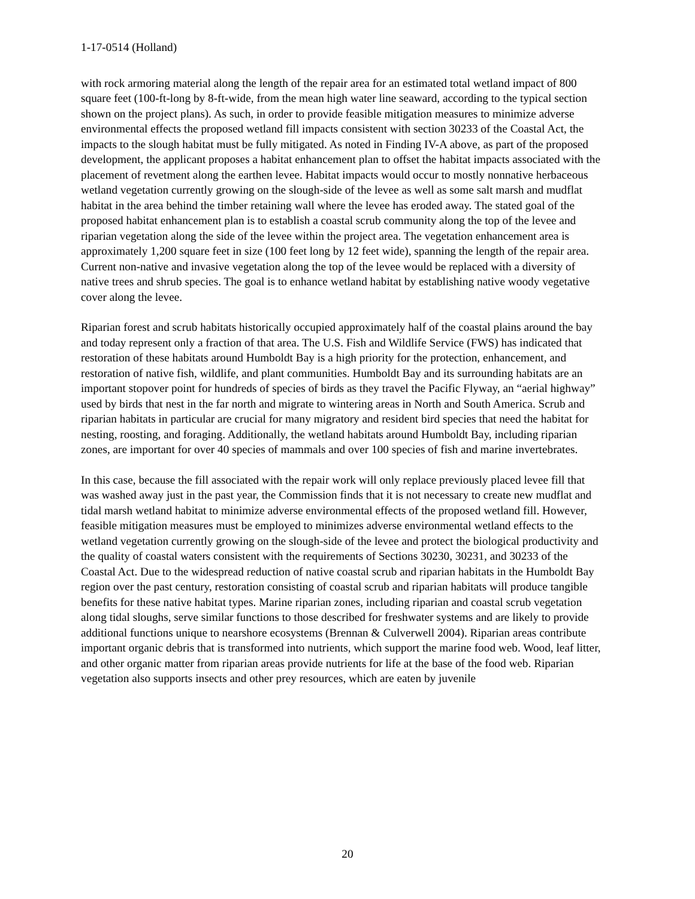1-17-0514 (Holland)
with rock armoring material along the length of the repair area for an estimated total wetland impact of 800 square feet (100-ft-long by 8-ft-wide, from the mean high water line seaward, according to the typical section shown on the project plans). As such, in order to provide feasible mitigation measures to minimize adverse environmental effects the proposed wetland fill impacts consistent with section 30233 of the Coastal Act, the impacts to the slough habitat must be fully mitigated. As noted in Finding IV-A above, as part of the proposed development, the applicant proposes a habitat enhancement plan to offset the habitat impacts associated with the placement of revetment along the earthen levee. Habitat impacts would occur to mostly nonnative herbaceous wetland vegetation currently growing on the slough-side of the levee as well as some salt marsh and mudflat habitat in the area behind the timber retaining wall where the levee has eroded away. The stated goal of the proposed habitat enhancement plan is to establish a coastal scrub community along the top of the levee and riparian vegetation along the side of the levee within the project area. The vegetation enhancement area is approximately 1,200 square feet in size (100 feet long by 12 feet wide), spanning the length of the repair area. Current non-native and invasive vegetation along the top of the levee would be replaced with a diversity of native trees and shrub species. The goal is to enhance wetland habitat by establishing native woody vegetative cover along the levee.
Riparian forest and scrub habitats historically occupied approximately half of the coastal plains around the bay and today represent only a fraction of that area. The U.S. Fish and Wildlife Service (FWS) has indicated that restoration of these habitats around Humboldt Bay is a high priority for the protection, enhancement, and restoration of native fish, wildlife, and plant communities. Humboldt Bay and its surrounding habitats are an important stopover point for hundreds of species of birds as they travel the Pacific Flyway, an “aerial highway” used by birds that nest in the far north and migrate to wintering areas in North and South America. Scrub and riparian habitats in particular are crucial for many migratory and resident bird species that need the habitat for nesting, roosting, and foraging. Additionally, the wetland habitats around Humboldt Bay, including riparian zones, are important for over 40 species of mammals and over 100 species of fish and marine invertebrates.
In this case, because the fill associated with the repair work will only replace previously placed levee fill that was washed away just in the past year, the Commission finds that it is not necessary to create new mudflat and tidal marsh wetland habitat to minimize adverse environmental effects of the proposed wetland fill. However, feasible mitigation measures must be employed to minimizes adverse environmental wetland effects to the wetland vegetation currently growing on the slough-side of the levee and protect the biological productivity and the quality of coastal waters consistent with the requirements of Sections 30230, 30231, and 30233 of the Coastal Act. Due to the widespread reduction of native coastal scrub and riparian habitats in the Humboldt Bay region over the past century, restoration consisting of coastal scrub and riparian habitats will produce tangible benefits for these native habitat types. Marine riparian zones, including riparian and coastal scrub vegetation along tidal sloughs, serve similar functions to those described for freshwater systems and are likely to provide additional functions unique to nearshore ecosystems (Brennan & Culverwell 2004). Riparian areas contribute important organic debris that is transformed into nutrients, which support the marine food web. Wood, leaf litter, and other organic matter from riparian areas provide nutrients for life at the base of the food web. Riparian vegetation also supports insects and other prey resources, which are eaten by juvenile
20